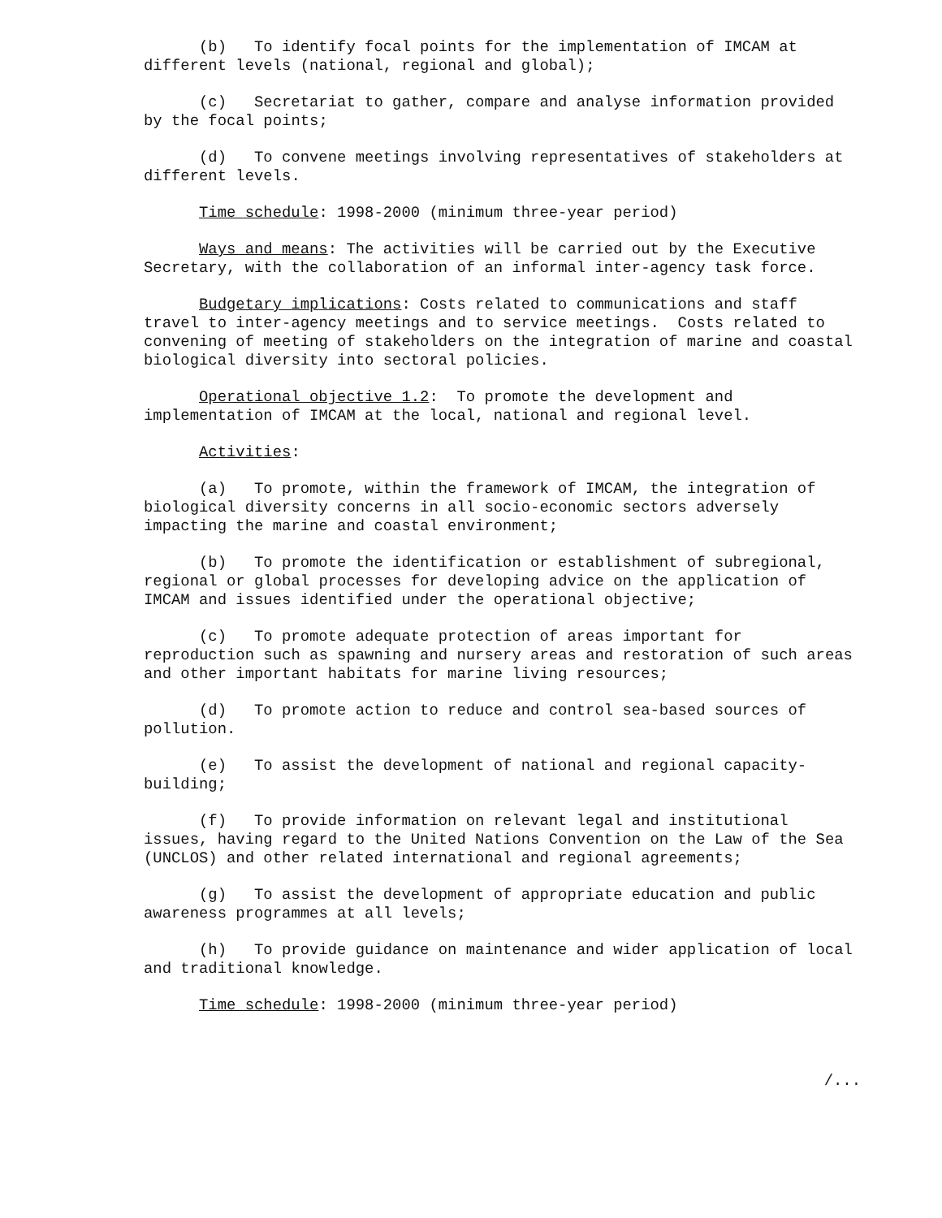(b) To identify focal points for the implementation of IMCAM at
different levels (national, regional and global);
(c) Secretariat to gather, compare and analyse information provided
by the focal points;
(d) To convene meetings involving representatives of stakeholders at
different levels.
Time schedule: 1998-2000 (minimum three-year period)
Ways and means: The activities will be carried out by the Executive
Secretary, with the collaboration of an informal inter-agency task force.
Budgetary implications: Costs related to communications and staff
travel to inter-agency meetings and to service meetings. Costs related to
convening of meeting of stakeholders on the integration of marine and coastal
biological diversity into sectoral policies.
Operational objective 1.2: To promote the development and
implementation of IMCAM at the local, national and regional level.
Activities:
(a) To promote, within the framework of IMCAM, the integration of
biological diversity concerns in all socio-economic sectors adversely
impacting the marine and coastal environment;
(b) To promote the identification or establishment of subregional,
regional or global processes for developing advice on the application of
IMCAM and issues identified under the operational objective;
(c) To promote adequate protection of areas important for
reproduction such as spawning and nursery areas and restoration of such areas
and other important habitats for marine living resources;
(d) To promote action to reduce and control sea-based sources of
pollution.
(e) To assist the development of national and regional capacity-
building;
(f) To provide information on relevant legal and institutional
issues, having regard to the United Nations Convention on the Law of the Sea
(UNCLOS) and other related international and regional agreements;
(g) To assist the development of appropriate education and public
awareness programmes at all levels;
(h) To provide guidance on maintenance and wider application of local
and traditional knowledge.
Time schedule: 1998-2000 (minimum three-year period)
/...